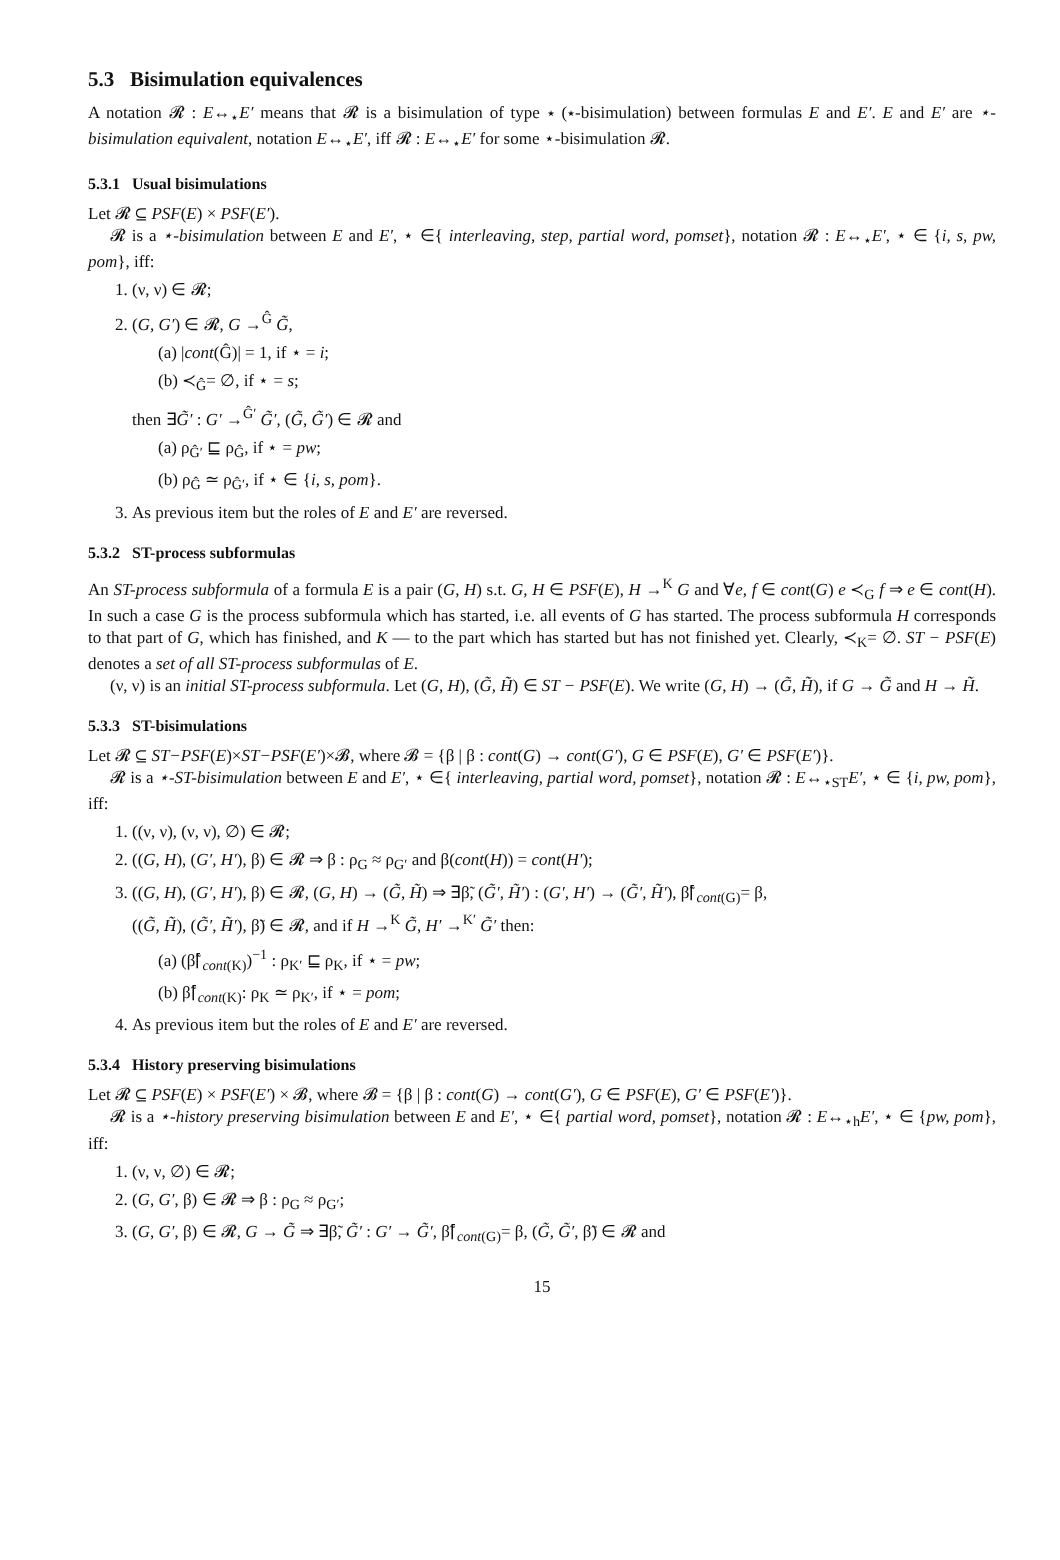5.3 Bisimulation equivalences
A notation 𝓡 : E↔<sub>⋆</sub>E′ means that 𝓡 is a bisimulation of type ⋆ (⋆-bisimulation) between formulas E and E′. E and E′ are ⋆-bisimulation equivalent, notation E↔<sub>⋆</sub>E′, iff 𝓡 : E↔<sub>⋆</sub>E′ for some ⋆-bisimulation 𝓡.
5.3.1 Usual bisimulations
Let 𝓡 ⊆ PSF(E) × PSF(E′).
𝓡 is a ⋆-bisimulation between E and E′, ⋆ ∈{ interleaving, step, partial word, pomset}, notation 𝓡 : E↔<sub>⋆</sub>E′, ⋆ ∈ {i, s, pw, pom}, iff:
1. (ν, ν) ∈ 𝓡;
2. (G, G′) ∈ 𝓡, G →<sup>Ĝ</sup> G̃,
(a) |cont(Ĝ)| = 1, if ⋆ = i;
(b) ≺<sub>Ĝ</sub>= ∅, if ⋆ = s;
then ∃G̃′ : G′ →<sup>Ĝ′</sup> G̃′, (G̃, G̃′) ∈ 𝓡 and
(a) ρ<sub>Ĝ′</sub> ⊑ ρ<sub>Ĝ</sub>, if ⋆ = pw;
(b) ρ<sub>Ĝ</sub> ≃ ρ<sub>Ĝ′</sub>, if ⋆ ∈ {i, s, pom}.
3. As previous item but the roles of E and E′ are reversed.
5.3.2 ST-process subformulas
An ST-process subformula of a formula E is a pair (G, H) s.t. G, H ∈ PSF(E), H →<sup>K</sup> G and ∀e, f ∈ cont(G) e ≺<sub>G</sub> f ⇒ e ∈ cont(H). In such a case G is the process subformula which has started, i.e. all events of G has started. The process subformula H corresponds to that part of G, which has finished, and K — to the part which has started but has not finished yet. Clearly, ≺<sub>K</sub>= ∅. ST − PSF(E) denotes a set of all ST-process subformulas of E.
(ν, ν) is an initial ST-process subformula. Let (G, H), (G̃, H̃) ∈ ST − PSF(E). We write (G, H) → (G̃, H̃), if G → G̃ and H → H̃.
5.3.3 ST-bisimulations
Let 𝓡 ⊆ ST−PSF(E)×ST−PSF(E′)×𝓑, where 𝓑 = {β | β : cont(G) → cont(G′), G ∈ PSF(E), G′ ∈ PSF(E′)}.
𝓡 is a ⋆-ST-bisimulation between E and E′, ⋆ ∈{ interleaving, partial word, pomset}, notation 𝓡 : E↔<sub>⋆ST</sub>E′, ⋆ ∈ {i, pw, pom}, iff:
1. ((ν, ν), (ν, ν), ∅) ∈ 𝓡;
2. ((G, H), (G′, H′), β) ∈ 𝓡 ⇒ β : ρ<sub>G</sub> ≈ ρ<sub>G′</sub> and β(cont(H)) = cont(H′);
3. ((G, H), (G′, H′), β) ∈ 𝓡, (G, H) → (G̃, H̃) ⇒ ∃β̃, (G̃′, H̃′) : (G′, H′) → (G̃′, H̃′), β̃⌈<sub>cont(G)</sub>= β,
((G̃, H̃), (G̃′, H̃′), β̃) ∈ 𝓡, and if H →<sup>K</sup> G̃, H′ →<sup>K′</sup> G̃′ then:
(a) (β̃⌈<sub>cont(K)</sub>)<sup>−1</sup> : ρ<sub>K′</sub> ⊑ ρ<sub>K</sub>, if ⋆ = pw;
(b) β̃⌈<sub>cont(K)</sub>: ρ<sub>K</sub> ≃ ρ<sub>K′</sub>, if ⋆ = pom;
4. As previous item but the roles of E and E′ are reversed.
5.3.4 History preserving bisimulations
Let 𝓡 ⊆ PSF(E) × PSF(E′) × 𝓑, where 𝓑 = {β | β : cont(G) → cont(G′), G ∈ PSF(E), G′ ∈ PSF(E′)}.
𝓡 is a ⋆-history preserving bisimulation between E and E′, ⋆ ∈{ partial word, pomset}, notation 𝓡 : E↔<sub>⋆h</sub>E′, ⋆ ∈ {pw, pom}, iff:
1. (ν, ν, ∅) ∈ 𝓡;
2. (G, G′, β) ∈ 𝓡 ⇒ β : ρ<sub>G</sub> ≈ ρ<sub>G′</sub>;
3. (G, G′, β) ∈ 𝓡, G → G̃ ⇒ ∃β̃, G̃′ : G′ → G̃′, β̃⌈<sub>cont(G)</sub>= β, (G̃, G̃′, β̃) ∈ 𝓡 and
15